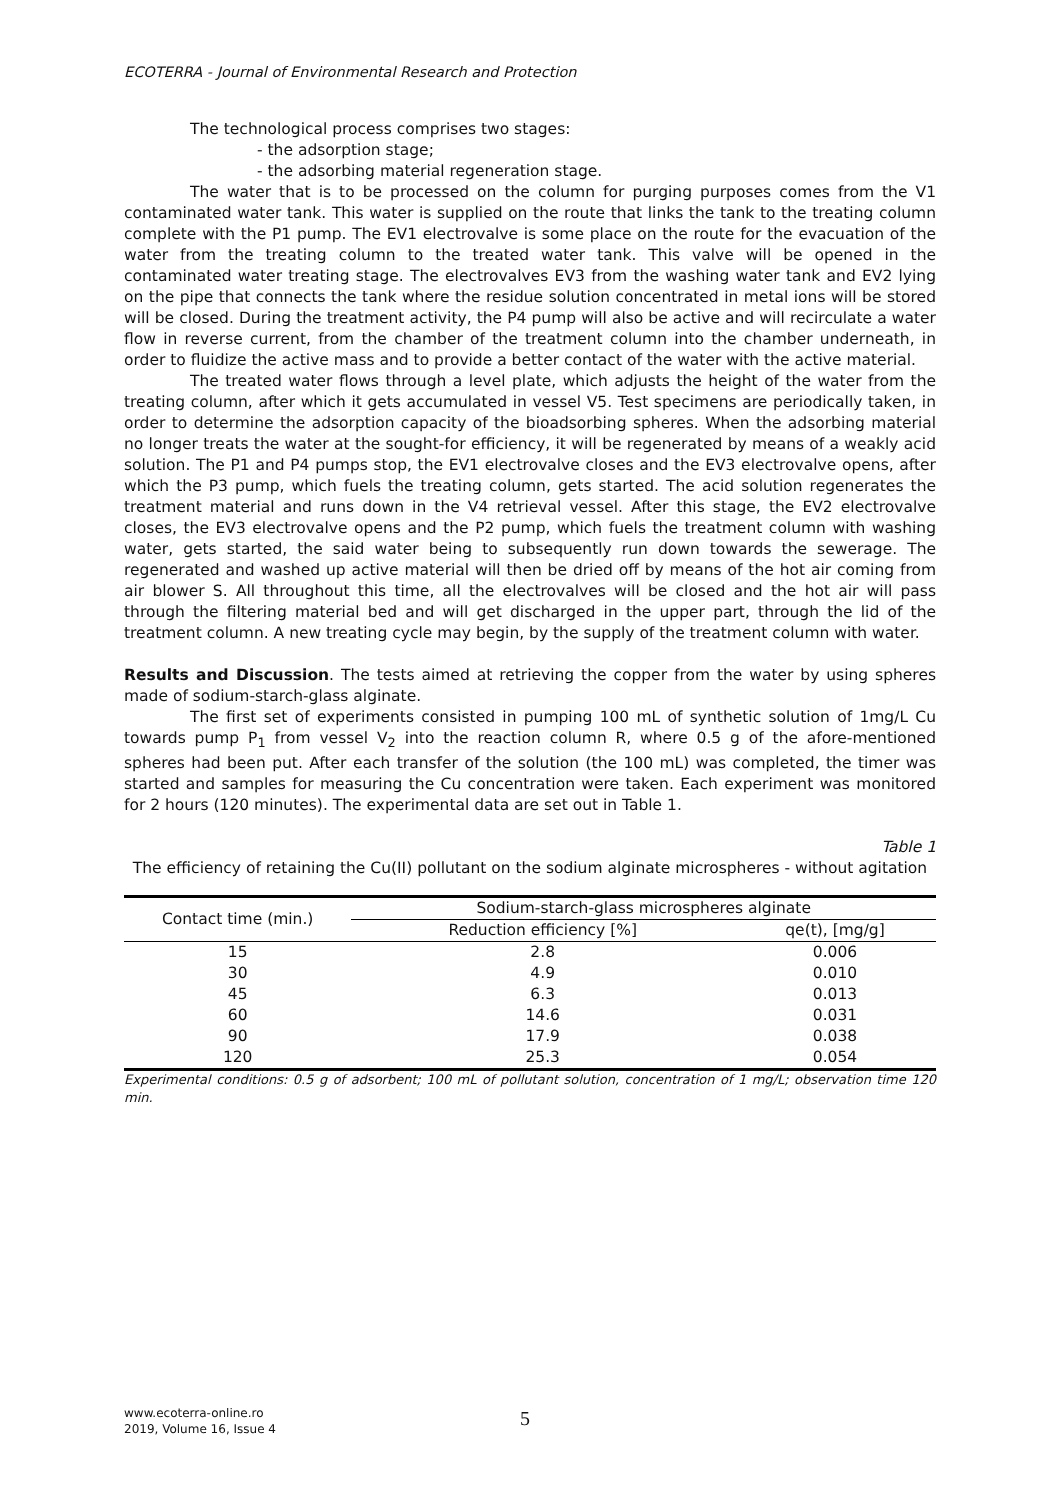ECOTERRA - Journal of Environmental Research and Protection
The technological process comprises two stages:
- the adsorption stage;
- the adsorbing material regeneration stage.
The water that is to be processed on the column for purging purposes comes from the V1 contaminated water tank. This water is supplied on the route that links the tank to the treating column complete with the P1 pump. The EV1 electrovalve is some place on the route for the evacuation of the water from the treating column to the treated water tank. This valve will be opened in the contaminated water treating stage. The electrovalves EV3 from the washing water tank and EV2 lying on the pipe that connects the tank where the residue solution concentrated in metal ions will be stored will be closed. During the treatment activity, the P4 pump will also be active and will recirculate a water flow in reverse current, from the chamber of the treatment column into the chamber underneath, in order to fluidize the active mass and to provide a better contact of the water with the active material.
The treated water flows through a level plate, which adjusts the height of the water from the treating column, after which it gets accumulated in vessel V5. Test specimens are periodically taken, in order to determine the adsorption capacity of the bioadsorbing spheres. When the adsorbing material no longer treats the water at the sought-for efficiency, it will be regenerated by means of a weakly acid solution. The P1 and P4 pumps stop, the EV1 electrovalve closes and the EV3 electrovalve opens, after which the P3 pump, which fuels the treating column, gets started. The acid solution regenerates the treatment material and runs down in the V4 retrieval vessel. After this stage, the EV2 electrovalve closes, the EV3 electrovalve opens and the P2 pump, which fuels the treatment column with washing water, gets started, the said water being to subsequently run down towards the sewerage. The regenerated and washed up active material will then be dried off by means of the hot air coming from air blower S. All throughout this time, all the electrovalves will be closed and the hot air will pass through the filtering material bed and will get discharged in the upper part, through the lid of the treatment column. A new treating cycle may begin, by the supply of the treatment column with water.
Results and Discussion. The tests aimed at retrieving the copper from the water by using spheres made of sodium-starch-glass alginate.
The first set of experiments consisted in pumping 100 mL of synthetic solution of 1mg/L Cu towards pump P<sub>1</sub> from vessel V<sub>2</sub> into the reaction column R, where 0.5 g of the afore-mentioned spheres had been put. After each transfer of the solution (the 100 mL) was completed, the timer was started and samples for measuring the Cu concentration were taken. Each experiment was monitored for 2 hours (120 minutes). The experimental data are set out in Table 1.
Table 1
The efficiency of retaining the Cu(II) pollutant on the sodium alginate microspheres - without agitation
| Contact time (min.) | Sodium-starch-glass microspheres alginate | |
| --- | --- | --- |
| | Reduction efficiency [%] | qe(t), [mg/g] |
| 15 | 2.8 | 0.006 |
| 30 | 4.9 | 0.010 |
| 45 | 6.3 | 0.013 |
| 60 | 14.6 | 0.031 |
| 90 | 17.9 | 0.038 |
| 120 | 25.3 | 0.054 |
Experimental conditions: 0.5 g of adsorbent; 100 mL of pollutant solution, concentration of 1 mg/L; observation time 120 min.
www.ecoterra-online.ro
2019, Volume 16, Issue 4
5